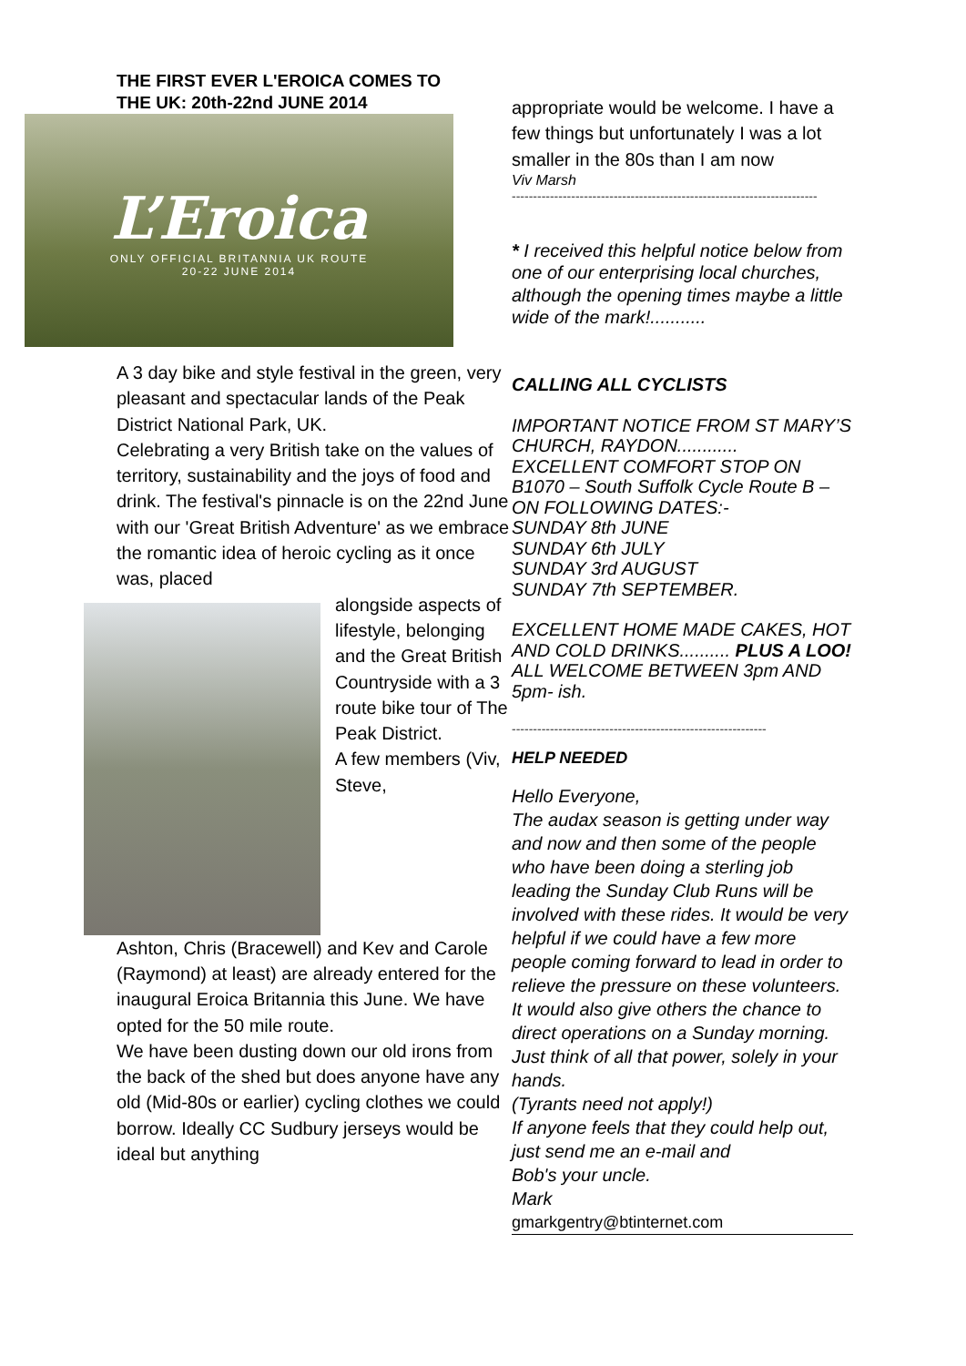THE FIRST EVER L'EROICA COMES TO THE UK: 20th-22nd JUNE 2014
L’Eroica
ONLY OFFICIAL BRITANNIA UK ROUTE
20-22 JUNE 2014
A 3 day bike and style festival in the green, very pleasant and spectacular lands of the Peak District National Park, UK.
Celebrating a very British take on the values of territory, sustainability and the joys of food and drink. The festival's pinnacle is on the 22nd June with our 'Great British Adventure' as we embrace the romantic idea of heroic cycling as it once was, placed
alongside aspects of lifestyle, belonging and the Great British Countryside with a 3 route bike tour of The Peak District.
A few members (Viv, Steve,
Ashton, Chris (Bracewell) and Kev and Carole (Raymond) at least) are already entered for the inaugural Eroica Britannia this June. We have opted for the 50 mile route.
We have been dusting down our old irons from the back of the shed but does anyone have any old (Mid-80s or earlier) cycling clothes we could borrow. Ideally CC Sudbury jerseys would be ideal but anything
appropriate would be welcome. I have a few things but unfortunately I was a lot smaller in the 80s than I am now
Viv Marsh
------------------------------------------------------------------------
* I received this helpful notice below from one of our enterprising local churches, although the opening times maybe a little wide of the mark!...........
CALLING ALL CYCLISTS
IMPORTANT NOTICE FROM ST MARY’S CHURCH, RAYDON............
EXCELLENT COMFORT STOP ON B1070 – South Suffolk Cycle Route B – ON FOLLOWING DATES:-
SUNDAY 8th JUNE
SUNDAY 6th JULY
SUNDAY 3rd AUGUST
SUNDAY 7th SEPTEMBER.
EXCELLENT HOME MADE CAKES, HOT AND COLD DRINKS.......... PLUS A LOO! ALL WELCOME BETWEEN 3pm AND 5pm- ish.
------------------------------------------------------------
HELP NEEDED
Hello Everyone,
The audax season is getting under way and now and then some of the people who have been doing a sterling job leading the Sunday Club Runs will be involved with these rides. It would be very helpful if we could have a few more people coming forward to lead in order to relieve the pressure on these volunteers. It would also give others the chance to direct operations on a Sunday morning. Just think of all that power, solely in your hands.
(Tyrants need not apply!)
If anyone feels that they could help out, just send me an e-mail and
Bob's your uncle.
Mark
gmarkgentry@btinternet.com